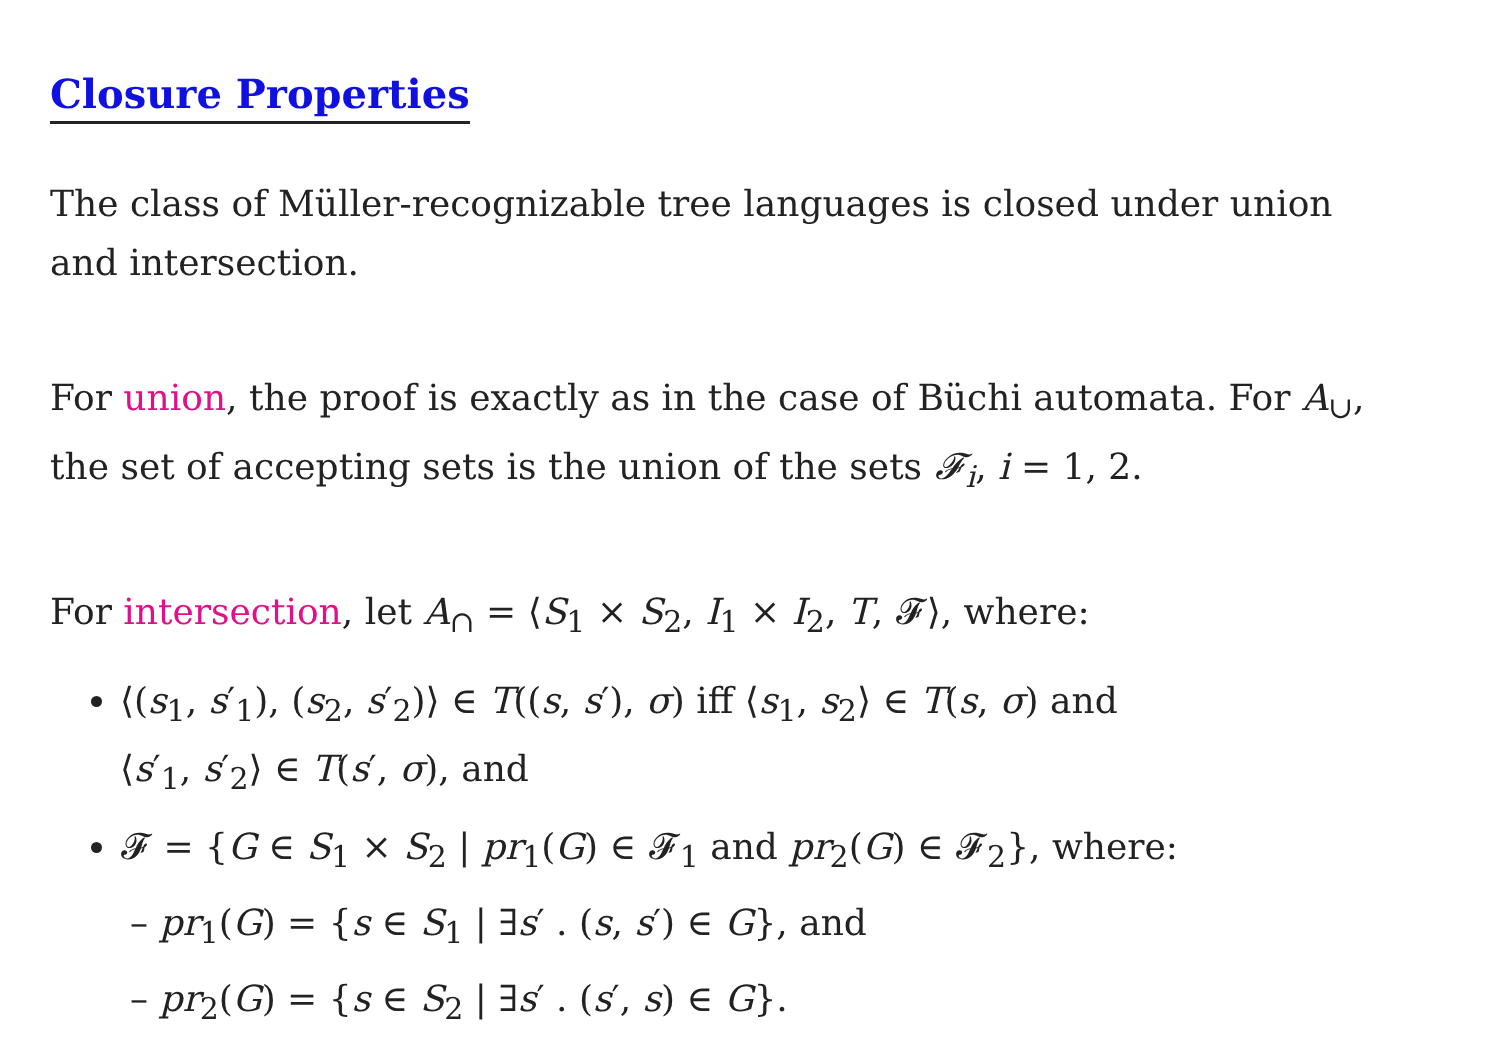Closure Properties
The class of Müller-recognizable tree languages is closed under union and intersection.
For union, the proof is exactly as in the case of Büchi automata. For A<sub>∪</sub>, the set of accepting sets is the union of the sets 𝓕<sub>i</sub>, i = 1, 2.
For intersection, let A<sub>∩</sub> = ⟨S<sub>1</sub> × S<sub>2</sub>, I<sub>1</sub> × I<sub>2</sub>, T, 𝓕⟩, where:
⟨(s<sub>1</sub>, s′<sub>1</sub>), (s<sub>2</sub>, s′<sub>2</sub>)⟩ ∈ T((s, s′), σ) iff ⟨s<sub>1</sub>, s<sub>2</sub>⟩ ∈ T(s, σ) and
⟨s′<sub>1</sub>, s′<sub>2</sub>⟩ ∈ T(s′, σ), and
𝓕 = {G ∈ S<sub>1</sub> × S<sub>2</sub> | pr<sub>1</sub>(G) ∈ 𝓕<sub>1</sub> and pr<sub>2</sub>(G) ∈ 𝓕<sub>2</sub>}, where:
– pr<sub>1</sub>(G) = {s ∈ S<sub>1</sub> | ∃s′ . (s, s′) ∈ G}, and
– pr<sub>2</sub>(G) = {s ∈ S<sub>2</sub> | ∃s′ . (s′, s) ∈ G}.